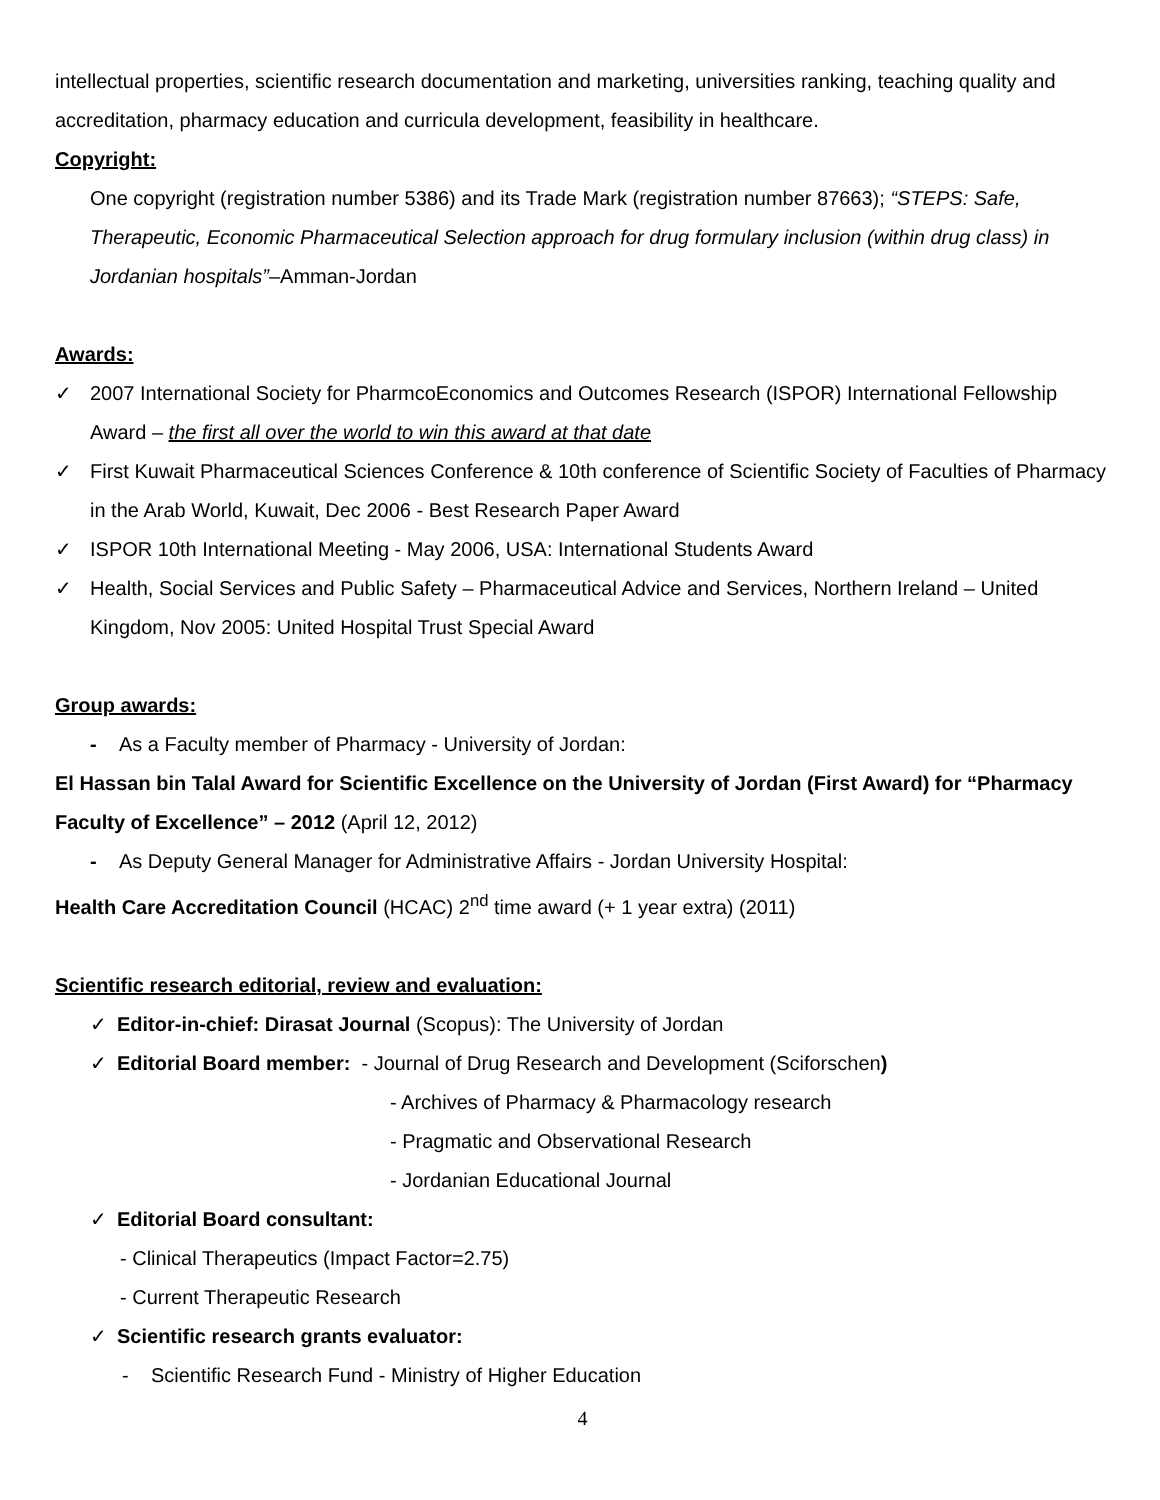intellectual properties, scientific research documentation and marketing, universities ranking, teaching quality and accreditation, pharmacy education and curricula development, feasibility in healthcare.
Copyright:
One copyright (registration number 5386) and its Trade Mark (registration number 87663); “STEPS: Safe, Therapeutic, Economic Pharmaceutical Selection approach for drug formulary inclusion (within drug class) in Jordanian hospitals”–Amman-Jordan
Awards:
✓ 2007 International Society for PharmcoEconomics and Outcomes Research (ISPOR) International Fellowship Award – the first all over the world to win this award at that date
✓ First Kuwait Pharmaceutical Sciences Conference & 10th conference of Scientific Society of Faculties of Pharmacy in the Arab World, Kuwait, Dec 2006 - Best Research Paper Award
✓ ISPOR 10th International Meeting - May 2006, USA: International Students Award
✓ Health, Social Services and Public Safety – Pharmaceutical Advice and Services, Northern Ireland – United Kingdom, Nov 2005: United Hospital Trust Special Award
Group awards:
- As a Faculty member of Pharmacy - University of Jordan:
El Hassan bin Talal Award for Scientific Excellence on the University of Jordan (First Award) for “Pharmacy Faculty of Excellence” – 2012 (April 12, 2012)
- As Deputy General Manager for Administrative Affairs - Jordan University Hospital:
Health Care Accreditation Council (HCAC) 2<sup>nd</sup> time award (+ 1 year extra) (2011)
Scientific research editorial, review and evaluation:
✓ Editor-in-chief: Dirasat Journal (Scopus): The University of Jordan
✓ Editorial Board member: - Journal of Drug Research and Development (Sciforschen)
- Archives of Pharmacy & Pharmacology research
- Pragmatic and Observational Research
- Jordanian Educational Journal
✓ Editorial Board consultant:
- Clinical Therapeutics (Impact Factor=2.75)
- Current Therapeutic Research
✓ Scientific research grants evaluator:
- Scientific Research Fund - Ministry of Higher Education
4